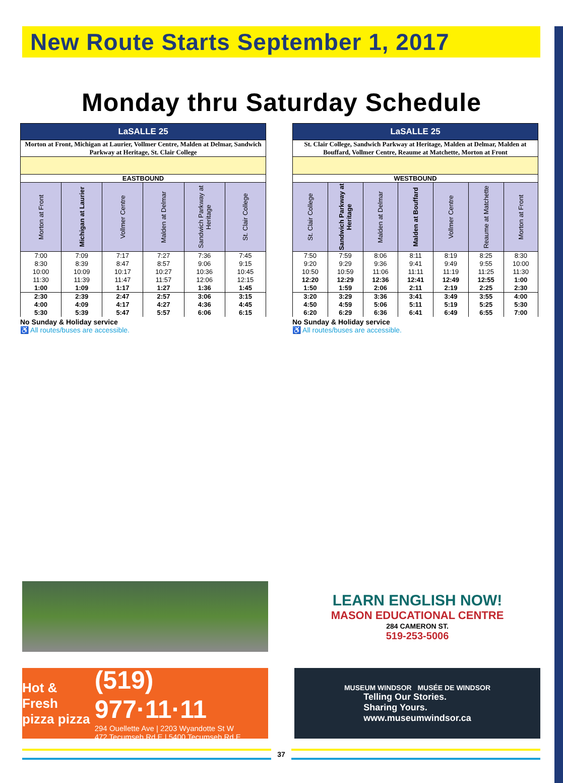New Route Starts September 1, 2017
Monday thru Saturday Schedule
| LaSALLE 25 | | | | | |
| Morton at Front, Michigan at Laurier, Vollmer Centre, Malden at Delmar, Sandwich Parkway at Heritage, St. Clair College | | | | | |
| EASTBOUND | | | | | |
| Morton at Front | Michigan at Laurier | Vollmer Centre | Malden at Delmar | Sandwich Parkway at Heritage | St. Clair College |
| 7:00 8:30 10:00 11:30 1:00 | 7:09 8:39 10:09 11:39 1:09 | 7:17 8:47 10:17 11:47 1:17 | 7:27 8:57 10:27 11:57 1:27 | 7:36 9:06 10:36 12:06 1:36 | 7:45 9:15 10:45 12:15 1:45 |
| 2:30 4:00 5:30 | 2:39 4:09 5:39 | 2:47 4:17 5:47 | 2:57 4:27 5:57 | 3:06 4:36 6:06 | 3:15 4:45 6:15 |
No Sunday & Holiday service
♿ All routes/buses are accessible.
| LaSALLE 25 | | | | | | |
| St. Clair College, Sandwich Parkway at Heritage, Malden at Delmar, Malden at Bouffard, Vollmer Centre, Reaume at Matchette, Morton at Front | | | | | | |
| WESTBOUND | | | | | | |
| St. Clair College | Sandwich Parkway at Heritage | Malden at Delmar | Malden at Bouffard | Vollmer Centre | Reaume at Matchette | Morton at Front |
| 7:50 9:20 10:50 12:20 1:50 | 7:59 9:29 10:59 12:29 1:59 | 8:06 9:36 11:06 12:36 2:06 | 8:11 9:41 11:11 12:41 2:11 | 8:19 9:49 11:19 12:49 2:19 | 8:25 9:55 11:25 12:55 2:25 | 8:30 10:00 11:30 1:00 2:30 |
| 3:20 4:50 6:20 | 3:29 4:59 6:29 | 3:36 5:06 6:36 | 3:41 5:11 6:41 | 3:49 5:19 6:49 | 3:55 5:25 6:55 | 4:00 5:30 7:00 |
No Sunday & Holiday service
♿ All routes/buses are accessible.
LEARN ENGLISH NOW!
MASON EDUCATIONAL CENTRE
284 CAMERON ST.
519-253-5006
Hot & Fresh
pizza pizza
(519) 977·11·11
294 Ouellette Ave | 2203 Wyandotte St W
472 Tecumseh Rd E | 5400 Tecumseh Rd E
MUSEUM WINDSOR MUSÉE DE WINDSOR
Telling Our Stories.
Sharing Yours.
www.museumwindsor.ca
37